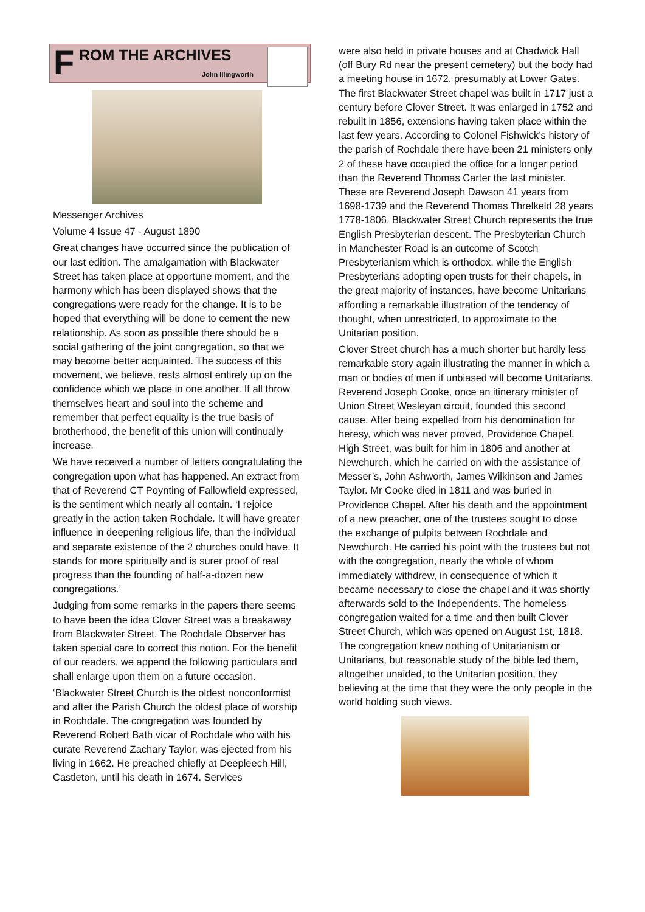F ROM THE ARCHIVES
John Illingworth
Messenger Archives
Volume 4 Issue 47 - August 1890
Great changes have occurred since the publication of our last edition. The amalgamation with Blackwater Street has taken place at opportune moment, and the harmony which has been displayed shows that the congregations were ready for the change. It is to be hoped that everything will be done to cement the new relationship. As soon as possible there should be a social gathering of the joint congregation, so that we may become better acquainted. The success of this movement, we believe, rests almost entirely up on the confidence which we place in one another. If all throw themselves heart and soul into the scheme and remember that perfect equality is the true basis of brotherhood, the benefit of this union will continually increase.
We have received a number of letters congratulating the congregation upon what has happened. An extract from that of Reverend CT Poynting of Fallowfield expressed, is the sentiment which nearly all contain. ‘I rejoice greatly in the action taken Rochdale. It will have greater influence in deepening religious life, than the individual and separate existence of the 2 churches could have. It stands for more spiritually and is surer proof of real progress than the founding of half-a-dozen new congregations.’
Judging from some remarks in the papers there seems to have been the idea Clover Street was a breakaway from Blackwater Street. The Rochdale Observer has taken special care to correct this notion. For the benefit of our readers, we append the following particulars and shall enlarge upon them on a future occasion.
‘Blackwater Street Church is the oldest nonconformist and after the Parish Church the oldest place of worship in Rochdale. The congregation was founded by Reverend Robert Bath vicar of Rochdale who with his curate Reverend Zachary Taylor, was ejected from his living in 1662. He preached chiefly at Deepleech Hill, Castleton, until his death in 1674. Services
were also held in private houses and at Chadwick Hall (off Bury Rd near the present cemetery) but the body had a meeting house in 1672, presumably at Lower Gates. The first Blackwater Street chapel was built in 1717 just a century before Clover Street. It was enlarged in 1752 and rebuilt in 1856, extensions having taken place within the last few years. According to Colonel Fishwick’s history of the parish of Rochdale there have been 21 ministers only 2 of these have occupied the office for a longer period than the Reverend Thomas Carter the last minister. These are Reverend Joseph Dawson 41 years from 1698-1739 and the Reverend Thomas Threlkeld 28 years 1778-1806. Blackwater Street Church represents the true English Presbyterian descent. The Presbyterian Church in Manchester Road is an outcome of Scotch Presbyterianism which is orthodox, while the English Presbyterians adopting open trusts for their chapels, in the great majority of instances, have become Unitarians affording a remarkable illustration of the tendency of thought, when unrestricted, to approximate to the Unitarian position.
Clover Street church has a much shorter but hardly less remarkable story again illustrating the manner in which a man or bodies of men if unbiased will become Unitarians. Reverend Joseph Cooke, once an itinerary minister of Union Street Wesleyan circuit, founded this second cause. After being expelled from his denomination for heresy, which was never proved, Providence Chapel, High Street, was built for him in 1806 and another at Newchurch, which he carried on with the assistance of Messer’s, John Ashworth, James Wilkinson and James Taylor. Mr Cooke died in 1811 and was buried in Providence Chapel. After his death and the appointment of a new preacher, one of the trustees sought to close the exchange of pulpits between Rochdale and Newchurch. He carried his point with the trustees but not with the congregation, nearly the whole of whom immediately withdrew, in consequence of which it became necessary to close the chapel and it was shortly afterwards sold to the Independents. The homeless congregation waited for a time and then built Clover Street Church, which was opened on August 1st, 1818. The congregation knew nothing of Unitarianism or Unitarians, but reasonable study of the bible led them, altogether unaided, to the Unitarian position, they believing at the time that they were the only people in the world holding such views.